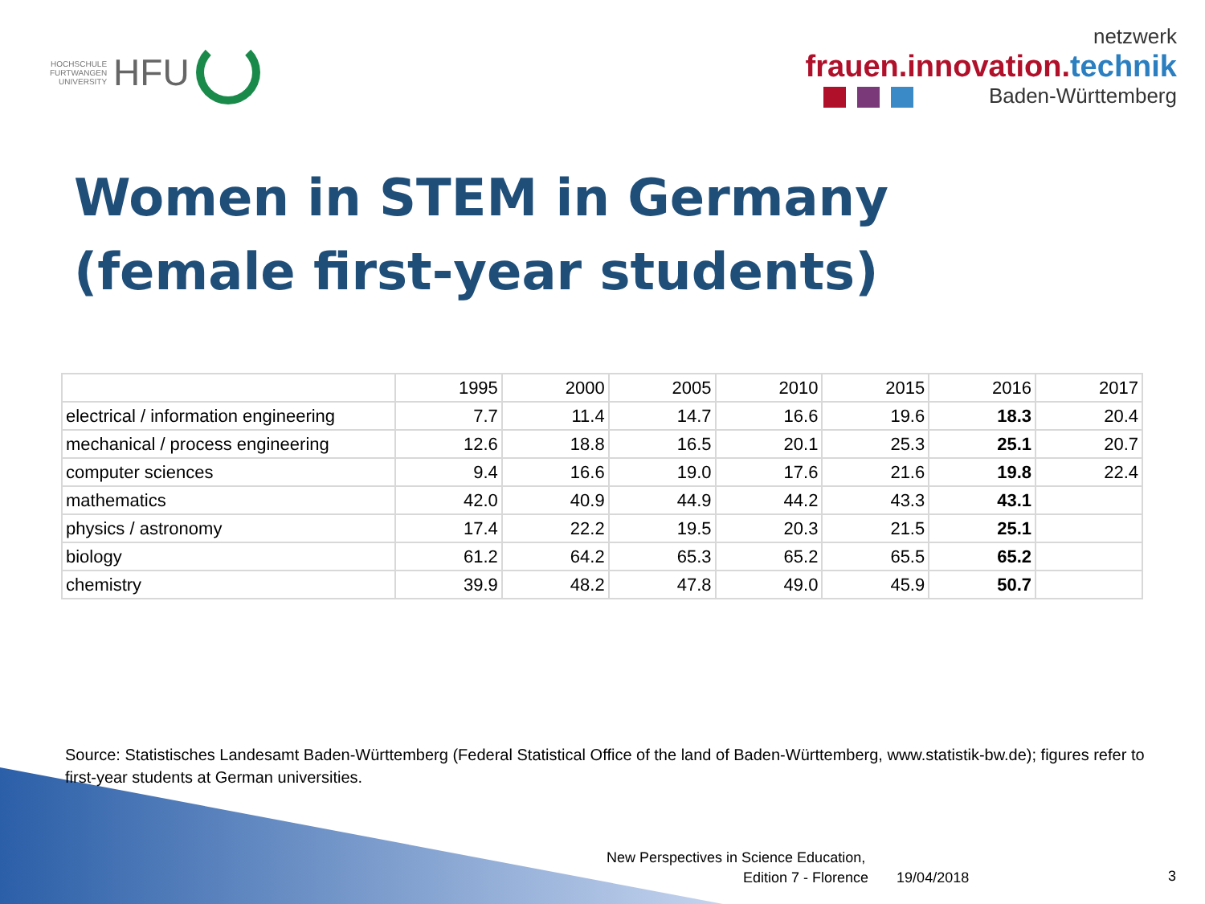HOCHSCHULE
FURTWANGEN
UNIVERSITY
HFU
netzwerk
frauen.innovation.technik
Baden-Württemberg
Women in STEM in Germany
(female first-year students)
| | 1995 | 2000 | 2005 | 2010 | 2015 | 2016 | 2017 |
| --- | --- | --- | --- | --- | --- | --- | --- |
| electrical / information engineering | 7.7 | 11.4 | 14.7 | 16.6 | 19.6 | 18.3 | 20.4 |
| mechanical / process engineering | 12.6 | 18.8 | 16.5 | 20.1 | 25.3 | 25.1 | 20.7 |
| computer sciences | 9.4 | 16.6 | 19.0 | 17.6 | 21.6 | 19.8 | 22.4 |
| mathematics | 42.0 | 40.9 | 44.9 | 44.2 | 43.3 | 43.1 | |
| physics / astronomy | 17.4 | 22.2 | 19.5 | 20.3 | 21.5 | 25.1 | |
| biology | 61.2 | 64.2 | 65.3 | 65.2 | 65.5 | 65.2 | |
| chemistry | 39.9 | 48.2 | 47.8 | 49.0 | 45.9 | 50.7 | |
Source: Statistisches Landesamt Baden-Württemberg (Federal Statistical Office of the land of Baden-Württemberg, www.statistik-bw.de); figures refer to first-year students at German universities.
New Perspectives in Science Education,
Edition 7 - Florence 19/04/2018
3